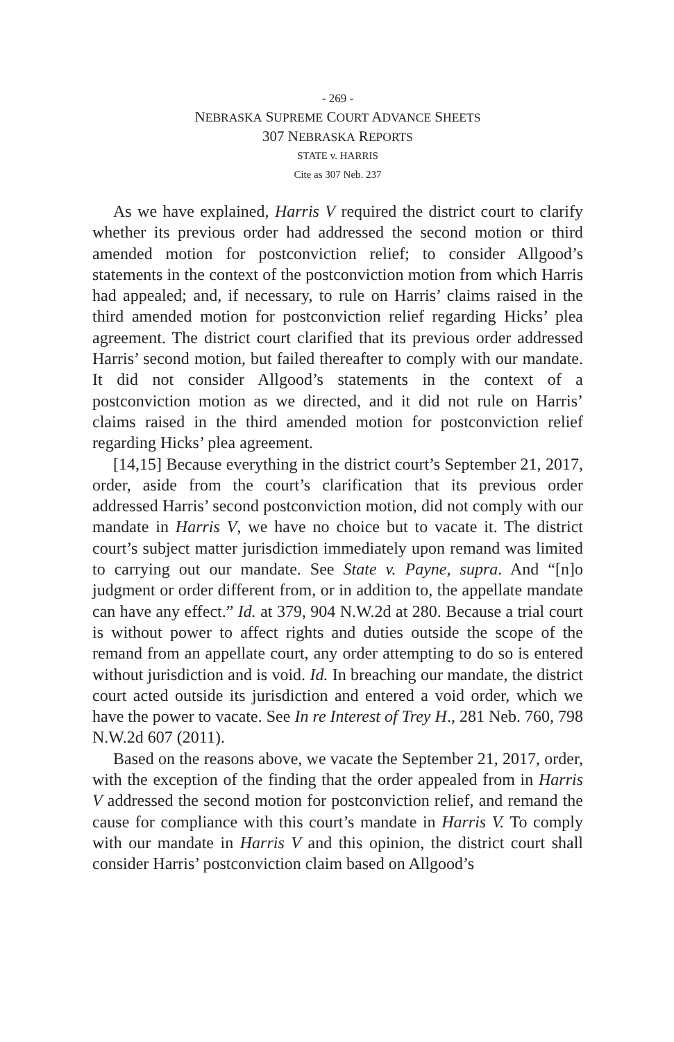- 269 -
NEBRASKA SUPREME COURT ADVANCE SHEETS
307 NEBRASKA REPORTS
STATE v. HARRIS
Cite as 307 Neb. 237
As we have explained, Harris V required the district court to clarify whether its previous order had addressed the second motion or third amended motion for postconviction relief; to consider Allgood’s statements in the context of the postconviction motion from which Harris had appealed; and, if necessary, to rule on Harris’ claims raised in the third amended motion for postconviction relief regarding Hicks’ plea agreement. The district court clarified that its previous order addressed Harris’ second motion, but failed thereafter to comply with our mandate. It did not consider Allgood’s statements in the context of a postconviction motion as we directed, and it did not rule on Harris’ claims raised in the third amended motion for postconviction relief regarding Hicks’ plea agreement.
[14,15] Because everything in the district court’s September 21, 2017, order, aside from the court’s clarification that its previous order addressed Harris’ second postconviction motion, did not comply with our mandate in Harris V, we have no choice but to vacate it. The district court’s subject matter jurisdiction immediately upon remand was limited to carrying out our mandate. See State v. Payne, supra. And “[n]o judgment or order different from, or in addition to, the appellate mandate can have any effect.” Id. at 379, 904 N.W.2d at 280. Because a trial court is without power to affect rights and duties outside the scope of the remand from an appellate court, any order attempting to do so is entered without jurisdiction and is void. Id. In breaching our mandate, the district court acted outside its jurisdiction and entered a void order, which we have the power to vacate. See In re Interest of Trey H., 281 Neb. 760, 798 N.W.2d 607 (2011).
Based on the reasons above, we vacate the September 21, 2017, order, with the exception of the finding that the order appealed from in Harris V addressed the second motion for postconviction relief, and remand the cause for compliance with this court’s mandate in Harris V. To comply with our mandate in Harris V and this opinion, the district court shall consider Harris’ postconviction claim based on Allgood’s